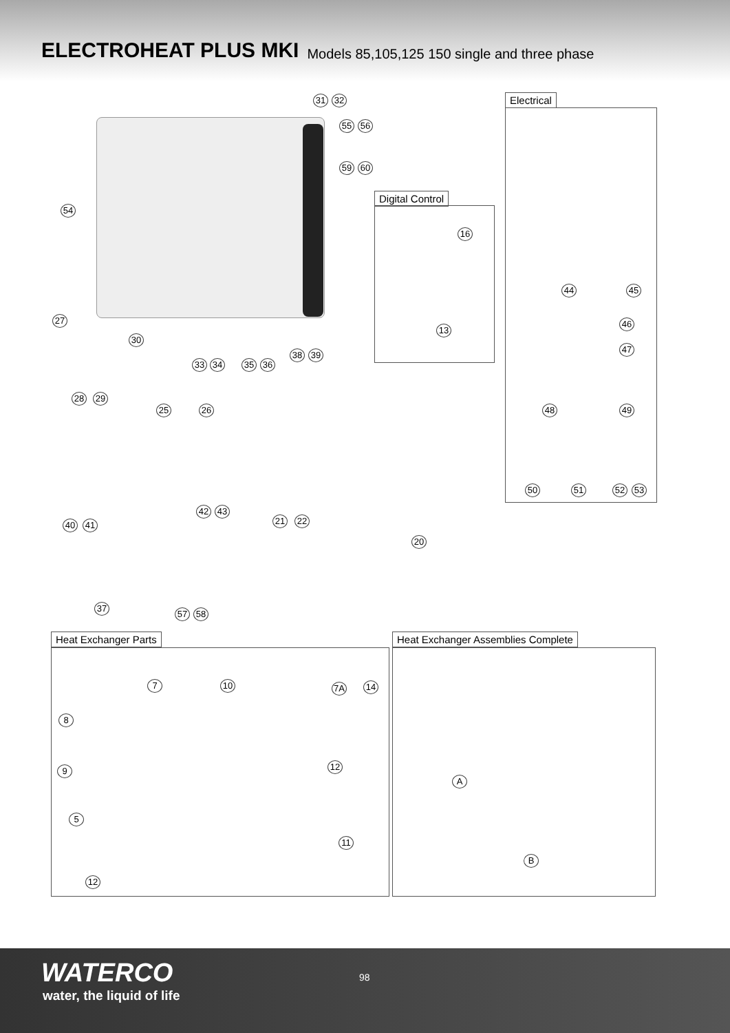ELECTROHEAT PLUS MKI Models 85,105,125 150 single and three phase
31 32
55 56
59 60
54
27
30
38 39
33 34 35 36
28 29
25 26
42 43
21 22 40 41
20
37
57 58
Digital Control
16
13
Electrical
44 45
46
47
48 49
50 51 52 53
Heat Exchanger Parts
7 10 7A 14
8
9 12
5
11
12
Heat Exchanger Assemblies Complete
A
B
WATERCO
water, the liquid of life
98